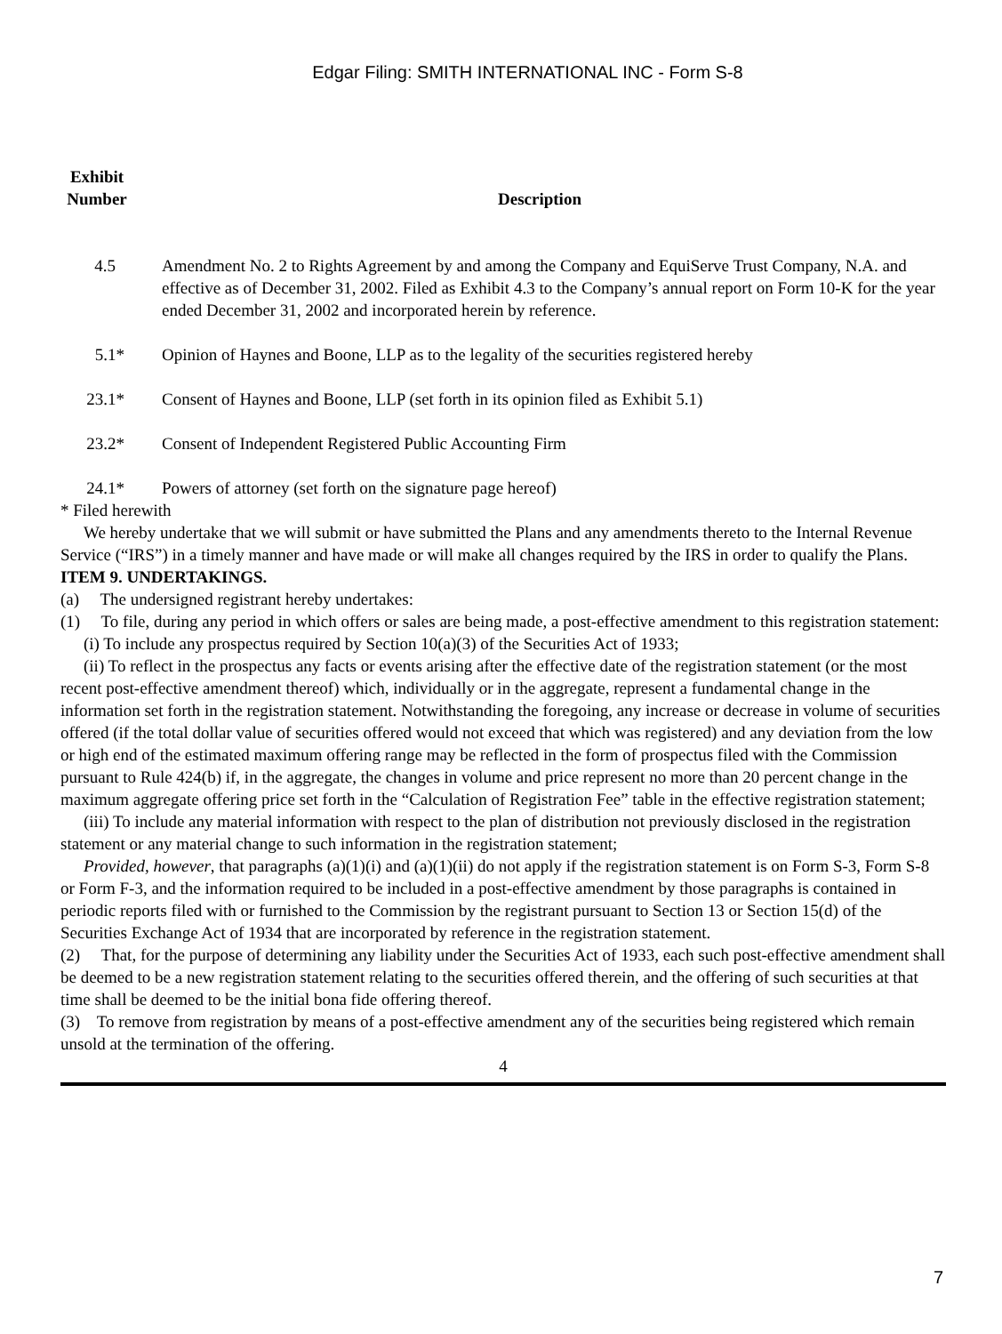Edgar Filing: SMITH INTERNATIONAL INC - Form S-8
| Exhibit Number | Description |
| --- | --- |
| 4.5 | Amendment No. 2 to Rights Agreement by and among the Company and EquiServe Trust Company, N.A. and effective as of December 31, 2002. Filed as Exhibit 4.3 to the Company’s annual report on Form 10-K for the year ended December 31, 2002 and incorporated herein by reference. |
| 5.1* | Opinion of Haynes and Boone, LLP as to the legality of the securities registered hereby |
| 23.1* | Consent of Haynes and Boone, LLP (set forth in its opinion filed as Exhibit 5.1) |
| 23.2* | Consent of Independent Registered Public Accounting Firm |
| 24.1* | Powers of attorney (set forth on the signature page hereof) |
* Filed herewith
We hereby undertake that we will submit or have submitted the Plans and any amendments thereto to the Internal Revenue Service (“IRS”) in a timely manner and have made or will make all changes required by the IRS in order to qualify the Plans.
ITEM 9. UNDERTAKINGS.
(a) The undersigned registrant hereby undertakes:
(1) To file, during any period in which offers or sales are being made, a post-effective amendment to this registration statement:
(i) To include any prospectus required by Section 10(a)(3) of the Securities Act of 1933;
(ii) To reflect in the prospectus any facts or events arising after the effective date of the registration statement (or the most recent post-effective amendment thereof) which, individually or in the aggregate, represent a fundamental change in the information set forth in the registration statement. Notwithstanding the foregoing, any increase or decrease in volume of securities offered (if the total dollar value of securities offered would not exceed that which was registered) and any deviation from the low or high end of the estimated maximum offering range may be reflected in the form of prospectus filed with the Commission pursuant to Rule 424(b) if, in the aggregate, the changes in volume and price represent no more than 20 percent change in the maximum aggregate offering price set forth in the “Calculation of Registration Fee” table in the effective registration statement;
(iii) To include any material information with respect to the plan of distribution not previously disclosed in the registration statement or any material change to such information in the registration statement;
Provided, however, that paragraphs (a)(1)(i) and (a)(1)(ii) do not apply if the registration statement is on Form S-3, Form S-8 or Form F-3, and the information required to be included in a post-effective amendment by those paragraphs is contained in periodic reports filed with or furnished to the Commission by the registrant pursuant to Section 13 or Section 15(d) of the Securities Exchange Act of 1934 that are incorporated by reference in the registration statement.
(2) That, for the purpose of determining any liability under the Securities Act of 1933, each such post-effective amendment shall be deemed to be a new registration statement relating to the securities offered therein, and the offering of such securities at that time shall be deemed to be the initial bona fide offering thereof.
(3) To remove from registration by means of a post-effective amendment any of the securities being registered which remain unsold at the termination of the offering.
4
7